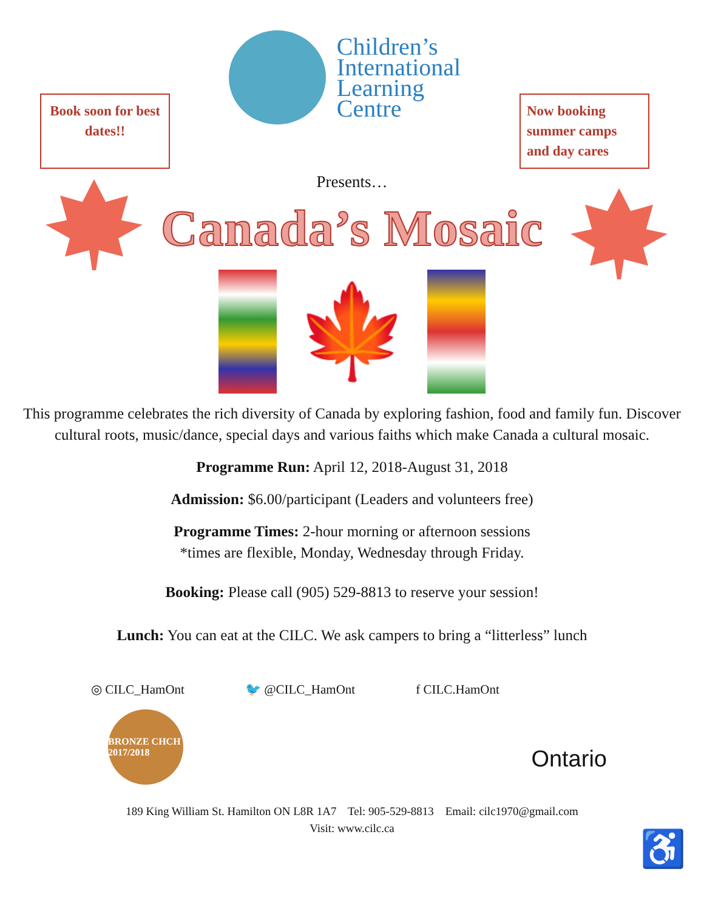Book soon for best dates!!
Children’s
International
Learning
Centre
Now booking summer camps and day cares
Presents…
Canada’s Mosaic
🍁
This programme celebrates the rich diversity of Canada by exploring fashion, food and family fun. Discover cultural roots, music/dance, special days and various faiths which make Canada a cultural mosaic.
Programme Run: April 12, 2018-August 31, 2018
Admission: $6.00/participant (Leaders and volunteers free)
Programme Times: 2-hour morning or afternoon sessions
*times are flexible, Monday, Wednesday through Friday.
Booking: Please call (905) 529-8813 to reserve your session!
Lunch: You can eat at the CILC. We ask campers to bring a “litterless” lunch
◎ CILC_HamOnt 🐦 @CILC_HamOnt f CILC.HamOnt
BRONZE CHCH 2017/2018
Ontario
189 King William St. Hamilton ON L8R 1A7 Tel: 905-529-8813 Email: cilc1970@gmail.com
Visit: www.cilc.ca
♿